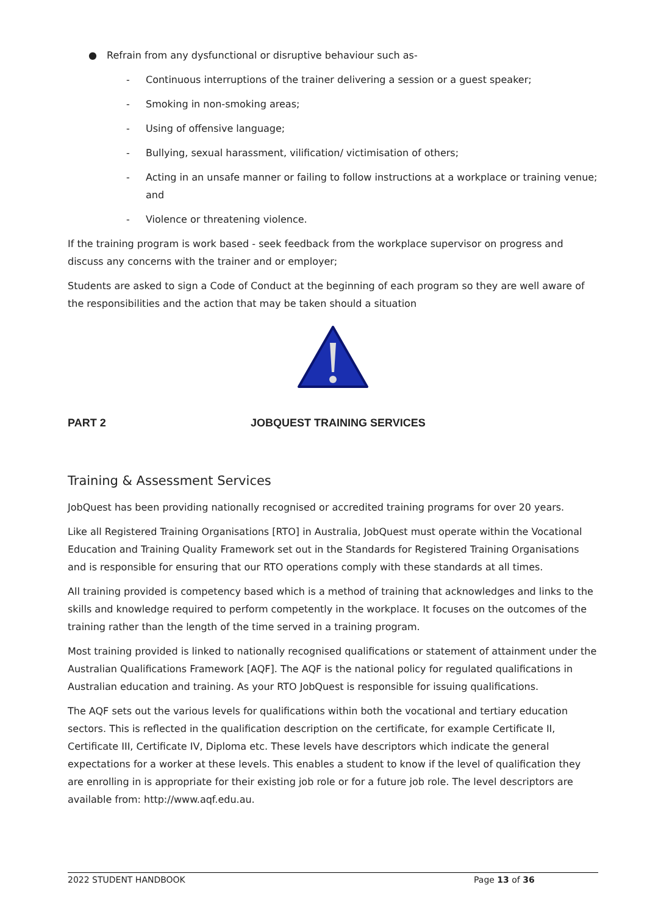● Refrain from any dysfunctional or disruptive behaviour such as-
- Continuous interruptions of the trainer delivering a session or a guest speaker;
- Smoking in non-smoking areas;
- Using of offensive language;
- Bullying, sexual harassment, vilification/ victimisation of others;
- Acting in an unsafe manner or failing to follow instructions at a workplace or training venue; and
- Violence or threatening violence.
If the training program is work based - seek feedback from the workplace supervisor on progress and discuss any concerns with the trainer and or employer;
Students are asked to sign a Code of Conduct at the beginning of each program so they are well aware of the responsibilities and the action that may be taken should a situation
PART 2 JOBQUEST TRAINING SERVICES
Training & Assessment Services
JobQuest has been providing nationally recognised or accredited training programs for over 20 years.
Like all Registered Training Organisations [RTO] in Australia, JobQuest must operate within the Vocational Education and Training Quality Framework set out in the Standards for Registered Training Organisations and is responsible for ensuring that our RTO operations comply with these standards at all times.
All training provided is competency based which is a method of training that acknowledges and links to the skills and knowledge required to perform competently in the workplace. It focuses on the outcomes of the training rather than the length of the time served in a training program.
Most training provided is linked to nationally recognised qualifications or statement of attainment under the Australian Qualifications Framework [AQF]. The AQF is the national policy for regulated qualifications in Australian education and training. As your RTO JobQuest is responsible for issuing qualifications.
The AQF sets out the various levels for qualifications within both the vocational and tertiary education sectors. This is reflected in the qualification description on the certificate, for example Certificate II, Certificate III, Certificate IV, Diploma etc. These levels have descriptors which indicate the general expectations for a worker at these levels. This enables a student to know if the level of qualification they are enrolling in is appropriate for their existing job role or for a future job role. The level descriptors are available from: http://www.aqf.edu.au.
2022 STUDENT HANDBOOK Page 13 of 36